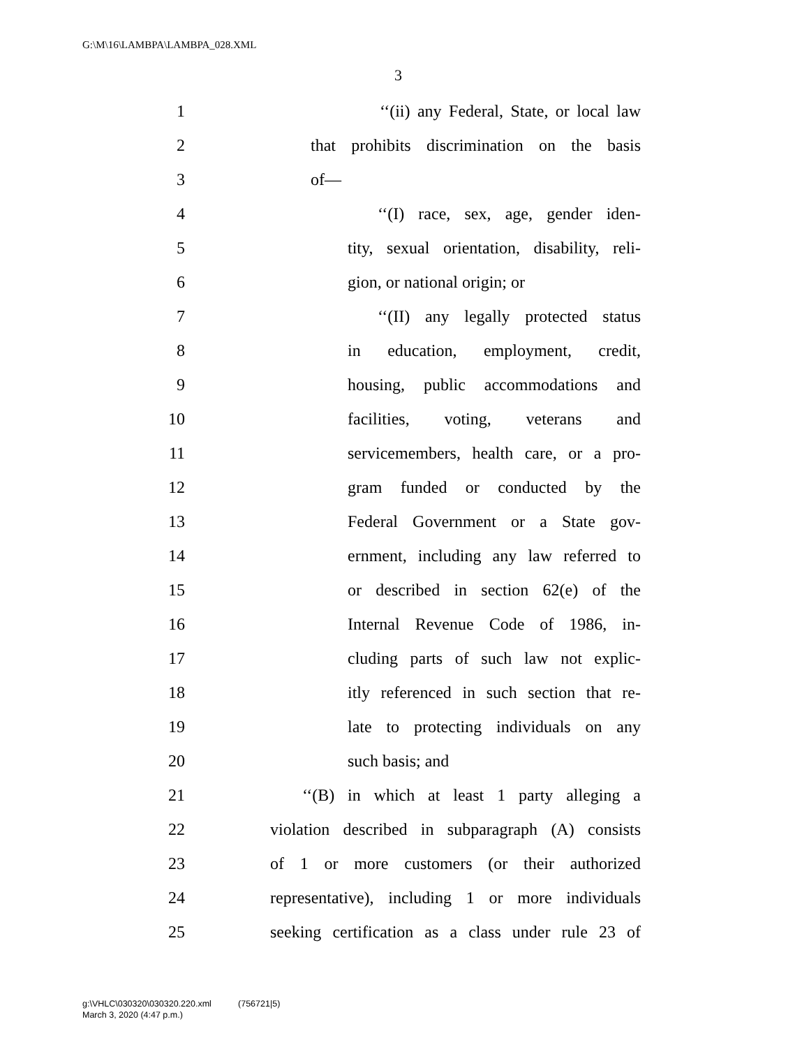G:\M\16\LAMBPA\LAMBPA_028.XML
3
1 ‘‘(ii) any Federal, State, or local law
2 that prohibits discrimination on the basis
3 of—
4 ‘‘(I) race, sex, age, gender iden-
5 tity, sexual orientation, disability, reli-
6 gion, or national origin; or
7 ‘‘(II) any legally protected status
8 in education, employment, credit,
9 housing, public accommodations and
10 facilities, voting, veterans and
11 servicemembers, health care, or a pro-
12 gram funded or conducted by the
13 Federal Government or a State gov-
14 ernment, including any law referred to
15 or described in section 62(e) of the
16 Internal Revenue Code of 1986, in-
17 cluding parts of such law not explic-
18 itly referenced in such section that re-
19 late to protecting individuals on any
20 such basis; and
21 ‘‘(B) in which at least 1 party alleging a
22 violation described in subparagraph (A) consists
23 of 1 or more customers (or their authorized
24 representative), including 1 or more individuals
25 seeking certification as a class under rule 23 of
g:\VHLC\030320\030320.220.xml (756721|5)
March 3, 2020 (4:47 p.m.)